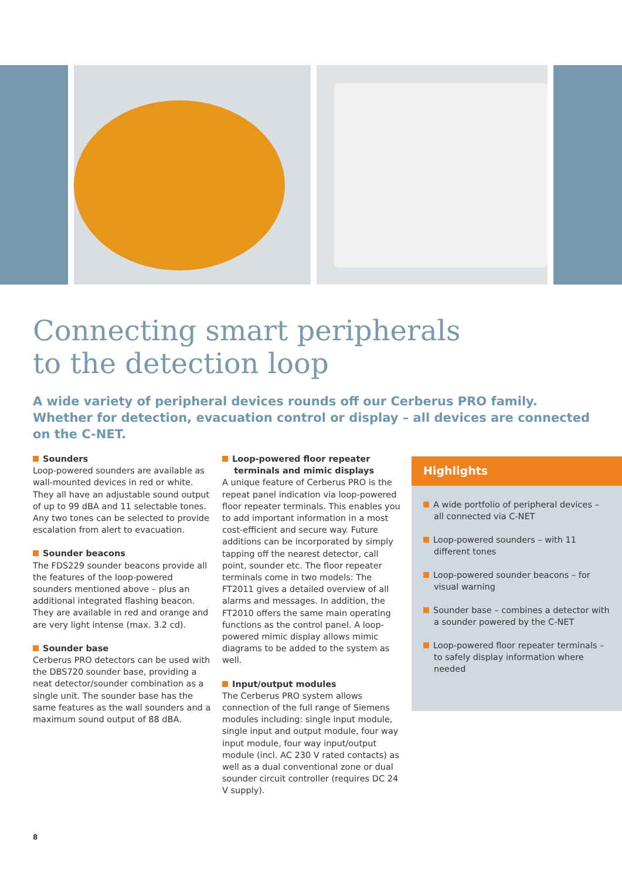Connecting smart peripherals
to the detection loop
A wide variety of peripheral devices rounds off our Cerberus PRO family. Whether for detection, evacuation control or display – all devices are connected on the C-NET.
Sounders
Loop-powered sounders are available as wall-mounted devices in red or white. They all have an adjustable sound output of up to 99 dBA and 11 selectable tones. Any two tones can be selected to provide escalation from alert to evacuation.
Sounder beacons
The FDS229 sounder beacons provide all the features of the loop-powered sounders mentioned above – plus an additional integrated flashing beacon. They are available in red and orange and are very light intense (max. 3.2 cd).
Sounder base
Cerberus PRO detectors can be used with the DBS720 sounder base, providing a neat detector/sounder combination as a single unit. The sounder base has the same features as the wall sounders and a maximum sound output of 88 dBA.
Loop-powered floor repeater
terminals and mimic displays
A unique feature of Cerberus PRO is the repeat panel indication via loop-powered floor repeater terminals. This enables you to add important information in a most cost-efficient and secure way. Future additions can be incorporated by simply tapping off the nearest detector, call point, sounder etc. The floor repeater terminals come in two models: The FT2011 gives a detailed overview of all alarms and messages. In addition, the FT2010 offers the same main operating functions as the control panel. A loop-powered mimic display allows mimic diagrams to be added to the system as well.
Input/output modules
The Cerberus PRO system allows connection of the full range of Siemens modules including: single input module, single input and output module, four way input module, four way input/output module (incl. AC 230 V rated contacts) as well as a dual conventional zone or dual sounder circuit controller (requires DC 24 V supply).
Highlights
A wide portfolio of peripheral devices – all connected via C-NET
Loop-powered sounders – with 11 different tones
Loop-powered sounder beacons – for visual warning
Sounder base – combines a detector with a sounder powered by the C-NET
Loop-powered floor repeater terminals – to safely display information where needed
8